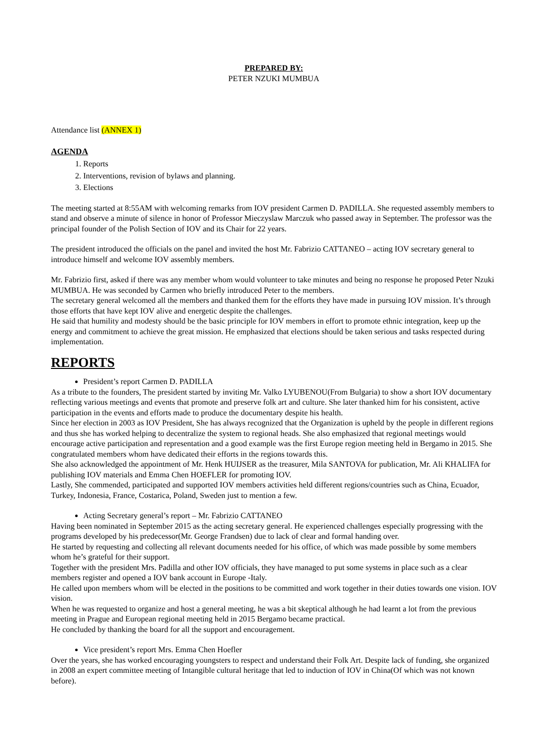PREPARED BY:
PETER NZUKI MUMBUA
Attendance list (ANNEX 1)
AGENDA
1. Reports
2. Interventions, revision of bylaws and planning.
3. Elections
The meeting started at 8:55AM with welcoming remarks from IOV president Carmen D. PADILLA. She requested assembly members to stand and observe a minute of silence in honor of Professor Mieczyslaw Marczuk who passed away in September. The professor was the principal founder of the Polish Section of IOV and its Chair for 22 years.
The president introduced the officials on the panel and invited the host Mr. Fabrizio CATTANEO – acting IOV secretary general to introduce himself and welcome IOV assembly members.
Mr. Fabrizio first, asked if there was any member whom would volunteer to take minutes and being no response he proposed Peter Nzuki MUMBUA. He was seconded by Carmen who briefly introduced Peter to the members.
The secretary general welcomed all the members and thanked them for the efforts they have made in pursuing IOV mission. It’s through those efforts that have kept IOV alive and energetic despite the challenges.
He said that humility and modesty should be the basic principle for IOV members in effort to promote ethnic integration, keep up the energy and commitment to achieve the great mission. He emphasized that elections should be taken serious and tasks respected during implementation.
REPORTS
President’s report Carmen D. PADILLA
As a tribute to the founders, The president started by inviting Mr. Valko LYUBENOU(From Bulgaria) to show a short IOV documentary reflecting various meetings and events that promote and preserve folk art and culture. She later thanked him for his consistent, active participation in the events and efforts made to produce the documentary despite his health.
Since her election in 2003 as IOV President, She has always recognized that the Organization is upheld by the people in different regions and thus she has worked helping to decentralize the system to regional heads. She also emphasized that regional meetings would encourage active participation and representation and a good example was the first Europe region meeting held in Bergamo in 2015. She congratulated members whom have dedicated their efforts in the regions towards this.
She also acknowledged the appointment of Mr. Henk HUIJSER as the treasurer, Mila SANTOVA for publication, Mr. Ali KHALIFA for publishing IOV materials and Emma Chen HOEFLER for promoting IOV.
Lastly, She commended, participated and supported IOV members activities held different regions/countries such as China, Ecuador, Turkey, Indonesia, France, Costarica, Poland, Sweden just to mention a few.
Acting Secretary general’s report – Mr. Fabrizio CATTANEO
Having been nominated in September 2015 as the acting secretary general. He experienced challenges especially progressing with the programs developed by his predecessor(Mr. George Frandsen) due to lack of clear and formal handing over.
He started by requesting and collecting all relevant documents needed for his office, of which was made possible by some members whom he’s grateful for their support.
Together with the president Mrs. Padilla and other IOV officials, they have managed to put some systems in place such as a clear members register and opened a IOV bank account in Europe -Italy.
He called upon members whom will be elected in the positions to be committed and work together in their duties towards one vision. IOV vision.
When he was requested to organize and host a general meeting, he was a bit skeptical although he had learnt a lot from the previous meeting in Prague and European regional meeting held in 2015 Bergamo became practical.
He concluded by thanking the board for all the support and encouragement.
Vice president’s report Mrs. Emma Chen Hoefler
Over the years, she has worked encouraging youngsters to respect and understand their Folk Art. Despite lack of funding, she organized in 2008 an expert committee meeting of Intangible cultural heritage that led to induction of IOV in China(Of which was not known before).